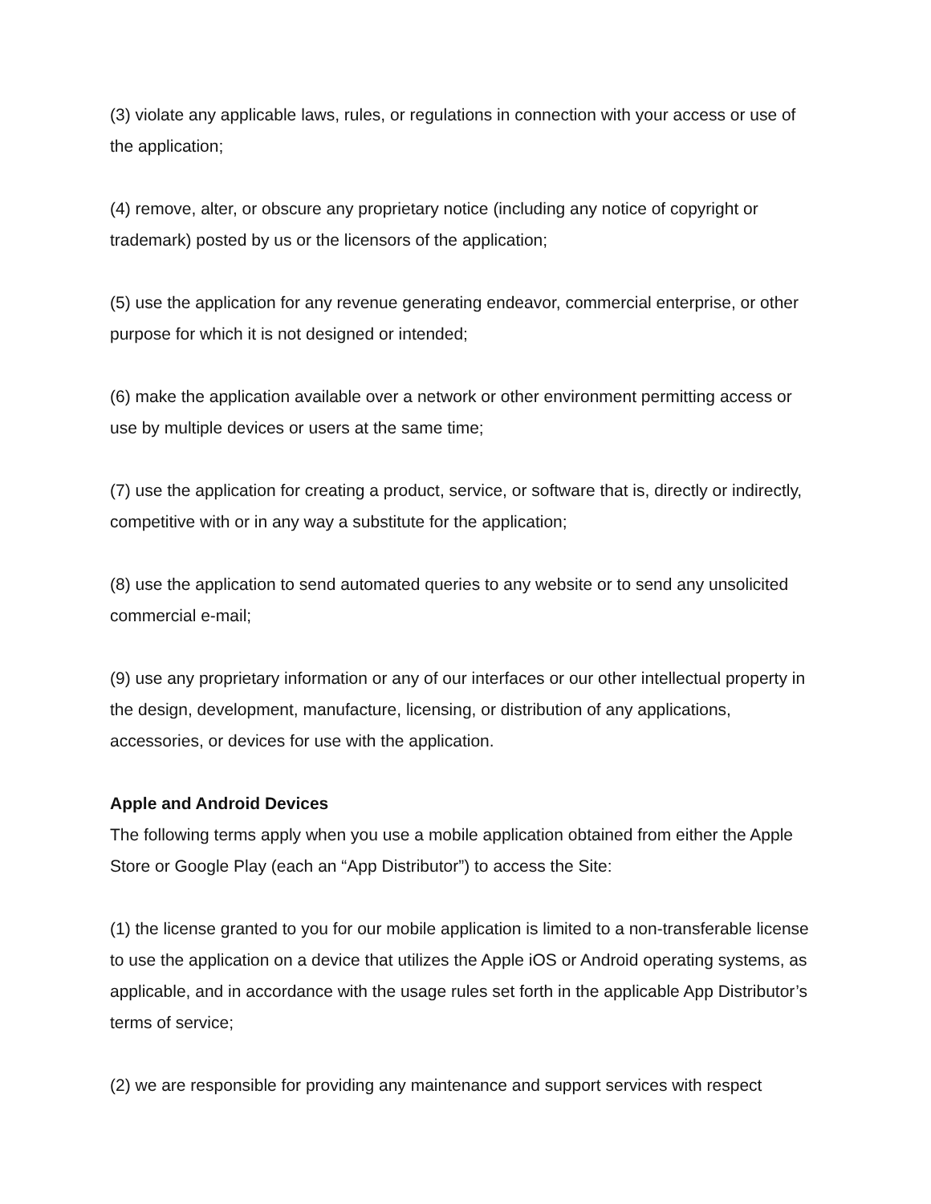(3) violate any applicable laws, rules, or regulations in connection with your access or use of the application;
(4) remove, alter, or obscure any proprietary notice (including any notice of copyright or trademark) posted by us or the licensors of the application;
(5) use the application for any revenue generating endeavor, commercial enterprise, or other purpose for which it is not designed or intended;
(6) make the application available over a network or other environment permitting access or use by multiple devices or users at the same time;
(7) use the application for creating a product, service, or software that is, directly or indirectly, competitive with or in any way a substitute for the application;
(8) use the application to send automated queries to any website or to send any unsolicited commercial e-mail;
(9) use any proprietary information or any of our interfaces or our other intellectual property in the design, development, manufacture, licensing, or distribution of any applications, accessories, or devices for use with the application.
Apple and Android Devices
The following terms apply when you use a mobile application obtained from either the Apple Store or Google Play (each an “App Distributor”) to access the Site:
(1) the license granted to you for our mobile application is limited to a non-transferable license to use the application on a device that utilizes the Apple iOS or Android operating systems, as applicable, and in accordance with the usage rules set forth in the applicable App Distributor’s terms of service;
(2) we are responsible for providing any maintenance and support services with respect